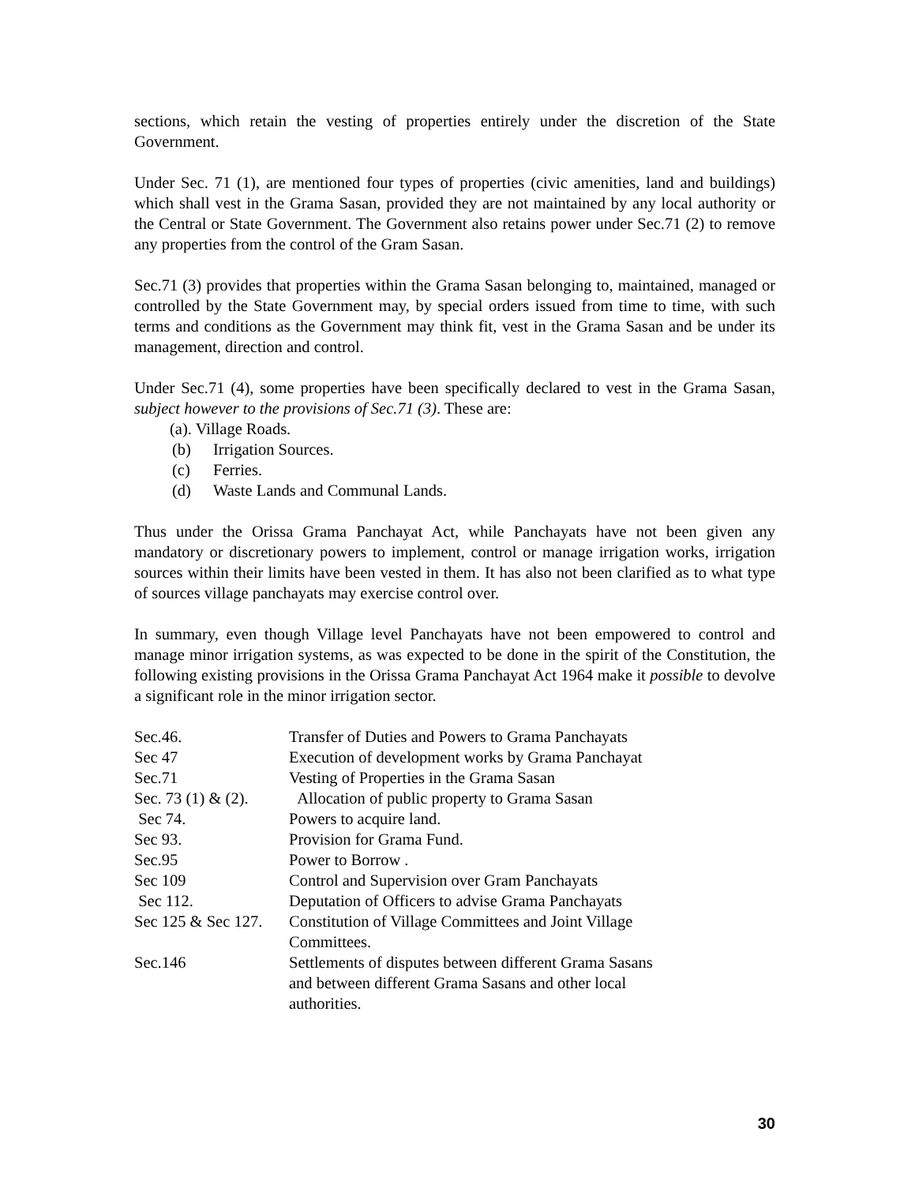sections, which retain the vesting of properties entirely under the discretion of the State Government.
Under Sec. 71 (1), are mentioned four types of properties (civic amenities, land and buildings) which shall vest in the Grama Sasan, provided they are not maintained by any local authority or the Central or State Government. The Government also retains power under Sec.71 (2) to remove any properties from the control of the Gram Sasan.
Sec.71 (3) provides that properties within the Grama Sasan belonging to, maintained, managed or controlled by the State Government may, by special orders issued from time to time, with such terms and conditions as the Government may think fit, vest in the Grama Sasan and be under its management, direction and control.
Under Sec.71 (4), some properties have been specifically declared to vest in the Grama Sasan, subject however to the provisions of Sec.71 (3). These are:
(a). Village Roads.
(b) Irrigation Sources.
(c) Ferries.
(d) Waste Lands and Communal Lands.
Thus under the Orissa Grama Panchayat Act, while Panchayats have not been given any mandatory or discretionary powers to implement, control or manage irrigation works, irrigation sources within their limits have been vested in them. It has also not been clarified as to what type of sources village panchayats may exercise control over.
In summary, even though Village level Panchayats have not been empowered to control and manage minor irrigation systems, as was expected to be done in the spirit of the Constitution, the following existing provisions in the Orissa Grama Panchayat Act 1964 make it possible to devolve a significant role in the minor irrigation sector.
| Sec.46. | Transfer of Duties and Powers to Grama Panchayats |
| Sec 47 | Execution of development works by Grama Panchayat |
| Sec.71 | Vesting of Properties in the Grama Sasan |
| Sec. 73 (1) & (2). | Allocation of public property to Grama Sasan |
| Sec 74. | Powers to acquire land. |
| Sec 93. | Provision for Grama Fund. |
| Sec.95 | Power to Borrow . |
| Sec 109 | Control and Supervision over Gram Panchayats |
| Sec 112. | Deputation of Officers to advise Grama Panchayats |
| Sec 125 & Sec 127. | Constitution of Village Committees and Joint Village Committees. |
| Sec.146 | Settlements of disputes between different Grama Sasans and between different Grama Sasans and other local authorities. |
30